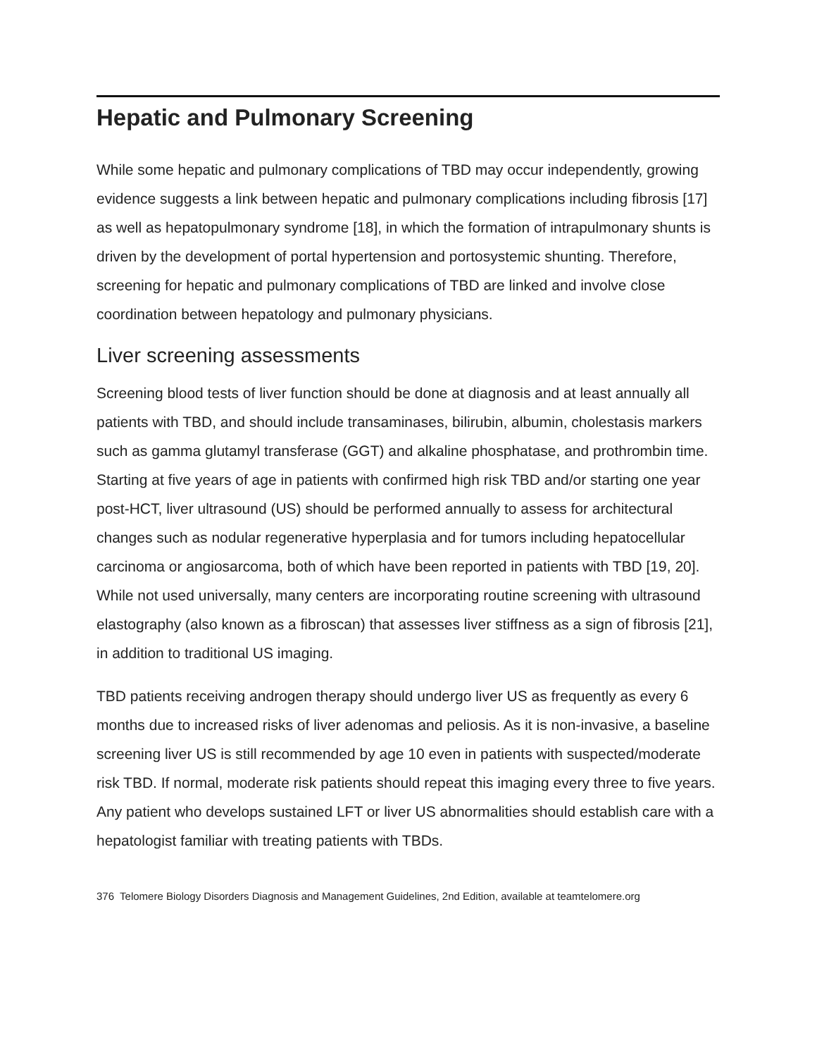Hepatic and Pulmonary Screening
While some hepatic and pulmonary complications of TBD may occur independently, growing evidence suggests a link between hepatic and pulmonary complications including fibrosis [17] as well as hepatopulmonary syndrome [18], in which the formation of intrapulmonary shunts is driven by the development of portal hypertension and portosystemic shunting. Therefore, screening for hepatic and pulmonary complications of TBD are linked and involve close coordination between hepatology and pulmonary physicians.
Liver screening assessments
Screening blood tests of liver function should be done at diagnosis and at least annually all patients with TBD, and should include transaminases, bilirubin, albumin, cholestasis markers such as gamma glutamyl transferase (GGT) and alkaline phosphatase, and prothrombin time. Starting at five years of age in patients with confirmed high risk TBD and/or starting one year post-HCT, liver ultrasound (US) should be performed annually to assess for architectural changes such as nodular regenerative hyperplasia and for tumors including hepatocellular carcinoma or angiosarcoma, both of which have been reported in patients with TBD [19, 20]. While not used universally, many centers are incorporating routine screening with ultrasound elastography (also known as a fibroscan) that assesses liver stiffness as a sign of fibrosis [21], in addition to traditional US imaging.
TBD patients receiving androgen therapy should undergo liver US as frequently as every 6 months due to increased risks of liver adenomas and peliosis. As it is non-invasive, a baseline screening liver US is still recommended by age 10 even in patients with suspected/moderate risk TBD. If normal, moderate risk patients should repeat this imaging every three to five years. Any patient who develops sustained LFT or liver US abnormalities should establish care with a hepatologist familiar with treating patients with TBDs.
376 Telomere Biology Disorders Diagnosis and Management Guidelines, 2nd Edition, available at teamtelomere.org